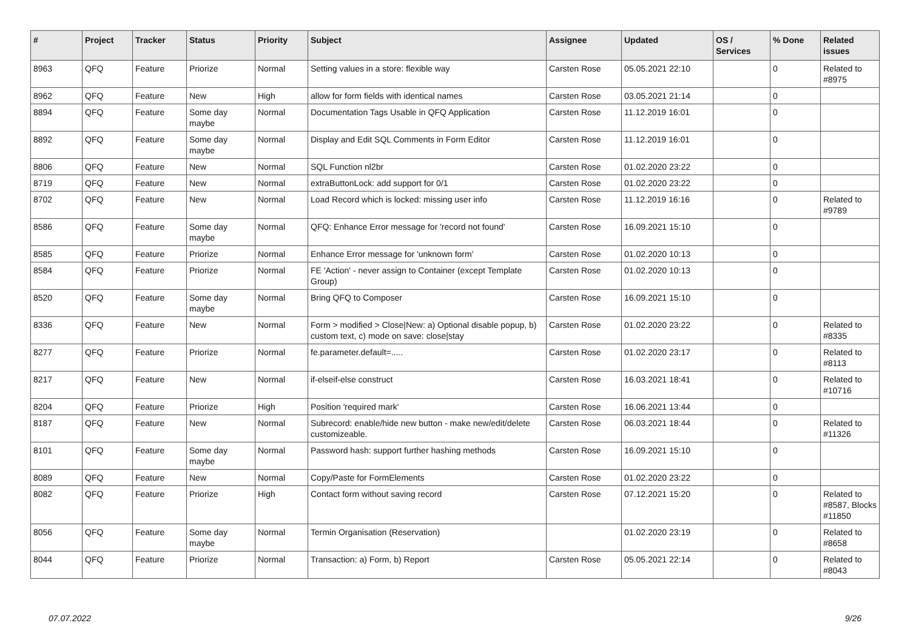| # | Project | Tracker | Status | Priority | Subject | Assignee | Updated | OS / Services | % Done | Related issues |
| --- | --- | --- | --- | --- | --- | --- | --- | --- | --- | --- |
| 8963 | QFQ | Feature | Priorize | Normal | Setting values in a store: flexible way | Carsten Rose | 05.05.2021 22:10 | | 0 | Related to #8975 |
| 8962 | QFQ | Feature | New | High | allow for form fields with identical names | Carsten Rose | 03.05.2021 21:14 | | 0 | |
| 8894 | QFQ | Feature | Some day maybe | Normal | Documentation Tags Usable in QFQ Application | Carsten Rose | 11.12.2019 16:01 | | 0 | |
| 8892 | QFQ | Feature | Some day maybe | Normal | Display and Edit SQL Comments in Form Editor | Carsten Rose | 11.12.2019 16:01 | | 0 | |
| 8806 | QFQ | Feature | New | Normal | SQL Function nl2br | Carsten Rose | 01.02.2020 23:22 | | 0 | |
| 8719 | QFQ | Feature | New | Normal | extraButtonLock: add support for 0/1 | Carsten Rose | 01.02.2020 23:22 | | 0 | |
| 8702 | QFQ | Feature | New | Normal | Load Record which is locked: missing user info | Carsten Rose | 11.12.2019 16:16 | | 0 | Related to #9789 |
| 8586 | QFQ | Feature | Some day maybe | Normal | QFQ: Enhance Error message for 'record not found' | Carsten Rose | 16.09.2021 15:10 | | 0 | |
| 8585 | QFQ | Feature | Priorize | Normal | Enhance Error message for 'unknown form' | Carsten Rose | 01.02.2020 10:13 | | 0 | |
| 8584 | QFQ | Feature | Priorize | Normal | FE 'Action' - never assign to Container (except Template Group) | Carsten Rose | 01.02.2020 10:13 | | 0 | |
| 8520 | QFQ | Feature | Some day maybe | Normal | Bring QFQ to Composer | Carsten Rose | 16.09.2021 15:10 | | 0 | |
| 8336 | QFQ | Feature | New | Normal | Form > modified > Close/New: a) Optional disable popup, b) custom text, c) mode on save: close/stay | Carsten Rose | 01.02.2020 23:22 | | 0 | Related to #8335 |
| 8277 | QFQ | Feature | Priorize | Normal | fe.parameter.default=..... | Carsten Rose | 01.02.2020 23:17 | | 0 | Related to #8113 |
| 8217 | QFQ | Feature | New | Normal | if-elseif-else construct | Carsten Rose | 16.03.2021 18:41 | | 0 | Related to #10716 |
| 8204 | QFQ | Feature | Priorize | High | Position 'required mark' | Carsten Rose | 16.06.2021 13:44 | | 0 | |
| 8187 | QFQ | Feature | New | Normal | Subrecord: enable/hide new button - make new/edit/delete customizeable. | Carsten Rose | 06.03.2021 18:44 | | 0 | Related to #11326 |
| 8101 | QFQ | Feature | Some day maybe | Normal | Password hash: support further hashing methods | Carsten Rose | 16.09.2021 15:10 | | 0 | |
| 8089 | QFQ | Feature | New | Normal | Copy/Paste for FormElements | Carsten Rose | 01.02.2020 23:22 | | 0 | |
| 8082 | QFQ | Feature | Priorize | High | Contact form without saving record | Carsten Rose | 07.12.2021 15:20 | | 0 | Related to #8587, Blocks #11850 |
| 8056 | QFQ | Feature | Some day maybe | Normal | Termin Organisation (Reservation) | | 01.02.2020 23:19 | | 0 | Related to #8658 |
| 8044 | QFQ | Feature | Priorize | Normal | Transaction: a) Form, b) Report | Carsten Rose | 05.05.2021 22:14 | | 0 | Related to #8043 |
07.07.2022 9/26